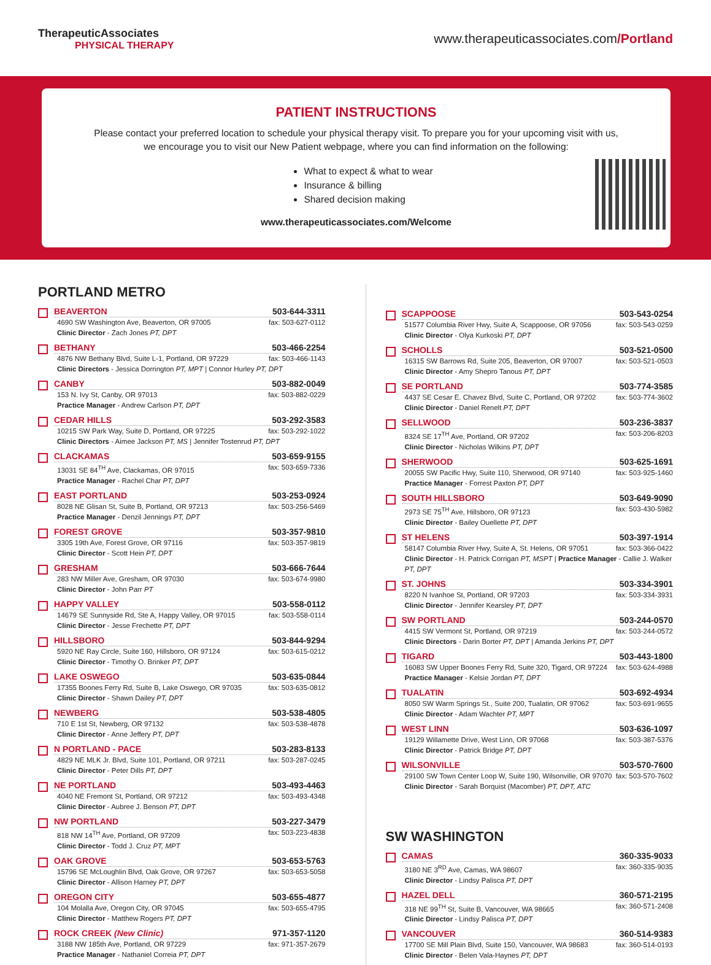TherapeuticAssociates
PHYSICAL THERAPY
www.therapeuticassociates.com/Portland
PATIENT INSTRUCTIONS
Please contact your preferred location to schedule your physical therapy visit. To prepare you for your upcoming visit with us,
we encourage you to visit our New Patient webpage, where you can find information on the following:
What to expect & what to wear
Insurance & billing
Shared decision making
www.therapeuticassociates.com/Welcome
PORTLAND METRO
BEAVERTON 503-644-3311
4690 SW Washington Ave, Beaverton, OR 97005 fax: 503-627-0112
Clinic Director - Zach Jones PT, DPT
BETHANY 503-466-2254
4876 NW Bethany Blvd, Suite L-1, Portland, OR 97229 fax: 503-466-1143
Clinic Directors - Jessica Dorrington PT, MPT | Connor Hurley PT, DPT
CANBY 503-882-0049
153 N. Ivy St, Canby, OR 97013 fax: 503-882-0229
Practice Manager - Andrew Carlson PT, DPT
CEDAR HILLS 503-292-3583
10215 SW Park Way, Suite D, Portland, OR 97225 fax: 503-292-1022
Clinic Directors - Aimee Jackson PT, MS | Jennifer Tostenrud PT, DPT
CLACKAMAS 503-659-9155
13031 SE 84<sup>TH</sup> Ave, Clackamas, OR 97015 fax: 503-659-7336
Practice Manager - Rachel Char PT, DPT
EAST PORTLAND 503-253-0924
8028 NE Glisan St, Suite B, Portland, OR 97213 fax: 503-256-5469
Practice Manager - Denzil Jennings PT, DPT
FOREST GROVE 503-357-9810
3305 19th Ave, Forest Grove, OR 97116 fax: 503-357-9819
Clinic Director - Scott Hein PT, DPT
GRESHAM 503-666-7644
283 NW Miller Ave, Gresham, OR 97030 fax: 503-674-9980
Clinic Director - John Parr PT
HAPPY VALLEY 503-558-0112
14679 SE Sunnyside Rd, Ste A, Happy Valley, OR 97015 fax: 503-558-0114
Clinic Director - Jesse Frechette PT, DPT
HILLSBORO 503-844-9294
5920 NE Ray Circle, Suite 160, Hillsboro, OR 97124 fax: 503-615-0212
Clinic Director - Timothy O. Brinker PT, DPT
LAKE OSWEGO 503-635-0844
17355 Boones Ferry Rd, Suite B, Lake Oswego, OR 97035 fax: 503-635-0812
Clinic Director - Shawn Dailey PT, DPT
NEWBERG 503-538-4805
710 E 1st St, Newberg, OR 97132 fax: 503-538-4878
Clinic Director - Anne Jeffery PT, DPT
N PORTLAND - PACE 503-283-8133
4829 NE MLK Jr. Blvd, Suite 101, Portland, OR 97211 fax: 503-287-0245
Clinic Director - Peter Dills PT, DPT
NE PORTLAND 503-493-4463
4040 NE Fremont St, Portland, OR 97212 fax: 503-493-4348
Clinic Director - Aubree J. Benson PT, DPT
NW PORTLAND 503-227-3479
818 NW 14<sup>TH</sup> Ave, Portland, OR 97209 fax: 503-223-4838
Clinic Director - Todd J. Cruz PT, MPT
OAK GROVE 503-653-5763
15796 SE McLoughlin Blvd, Oak Grove, OR 97267 fax: 503-653-5058
Clinic Director - Allison Harney PT, DPT
OREGON CITY 503-655-4877
104 Molalla Ave, Oregon City, OR 97045 fax: 503-655-4795
Clinic Director - Matthew Rogers PT, DPT
ROCK CREEK (New Clinic) 971-357-1120
3188 NW 185th Ave, Portland, OR 97229 fax: 971-357-2679
Practice Manager - Nathaniel Correia PT, DPT
SCAPPOOSE 503-543-0254
51577 Columbia River Hwy, Suite A, Scappoose, OR 97056 fax: 503-543-0259
Clinic Director - Olya Kurkoski PT, DPT
SCHOLLS 503-521-0500
16315 SW Barrows Rd, Suite 205, Beaverton, OR 97007 fax: 503-521-0503
Clinic Director - Amy Shepro Tanous PT, DPT
SE PORTLAND 503-774-3585
4437 SE Cesar E. Chavez Blvd, Suite C, Portland, OR 97202 fax: 503-774-3602
Clinic Director - Daniel Renelt PT, DPT
SELLWOOD 503-236-3837
8324 SE 17<sup>TH</sup> Ave, Portland, OR 97202 fax: 503-206-8203
Clinic Director - Nicholas Wilkins PT, DPT
SHERWOOD 503-625-1691
20055 SW Pacific Hwy, Suite 110, Sherwood, OR 97140 fax: 503-925-1460
Practice Manager - Forrest Paxton PT, DPT
SOUTH HILLSBORO 503-649-9090
2973 SE 75<sup>TH</sup> Ave, Hillsboro, OR 97123 fax: 503-430-5982
Clinic Director - Bailey Ouellette PT, DPT
ST HELENS 503-397-1914
58147 Columbia River Hwy, Suite A, St. Helens, OR 97051 fax: 503-366-0422
Clinic Director - H. Patrick Corrigan PT, MSPT | Practice Manager - Callie J. Walker PT, DPT
ST. JOHNS 503-334-3901
8220 N Ivanhoe St, Portland, OR 97203 fax: 503-334-3931
Clinic Director - Jennifer Kearsley PT, DPT
SW PORTLAND 503-244-0570
4415 SW Vermont St, Portland, OR 97219 fax: 503-244-0572
Clinic Directors - Darin Borter PT, DPT | Amanda Jerkins PT, DPT
TIGARD 503-443-1800
16083 SW Upper Boones Ferry Rd, Suite 320, Tigard, OR 97224 fax: 503-624-4988
Practice Manager - Kelsie Jordan PT, DPT
TUALATIN 503-692-4934
8050 SW Warm Springs St., Suite 200, Tualatin, OR 97062 fax: 503-691-9655
Clinic Director - Adam Wachter PT, MPT
WEST LINN 503-636-1097
19129 Willamette Drive, West Linn, OR 97068 fax: 503-387-5376
Clinic Director - Patrick Bridge PT, DPT
WILSONVILLE 503-570-7600
29100 SW Town Center Loop W, Suite 190, Wilsonville, OR 97070 fax: 503-570-7602
Clinic Director - Sarah Borquist (Macomber) PT, DPT, ATC
SW WASHINGTON
CAMAS 360-335-9033
3180 NE 3<sup>RD</sup> Ave, Camas, WA 98607 fax: 360-335-9035
Clinic Director - Lindsy Palisca PT, DPT
HAZEL DELL 360-571-2195
318 NE 99<sup>TH</sup> St, Suite B, Vancouver, WA 98665 fax: 360-571-2408
Clinic Director - Lindsy Palisca PT, DPT
VANCOUVER 360-514-9383
17700 SE Mill Plain Blvd, Suite 150, Vancouver, WA 98683 fax: 360-514-0193
Clinic Director - Belen Vala-Haynes PT, DPT